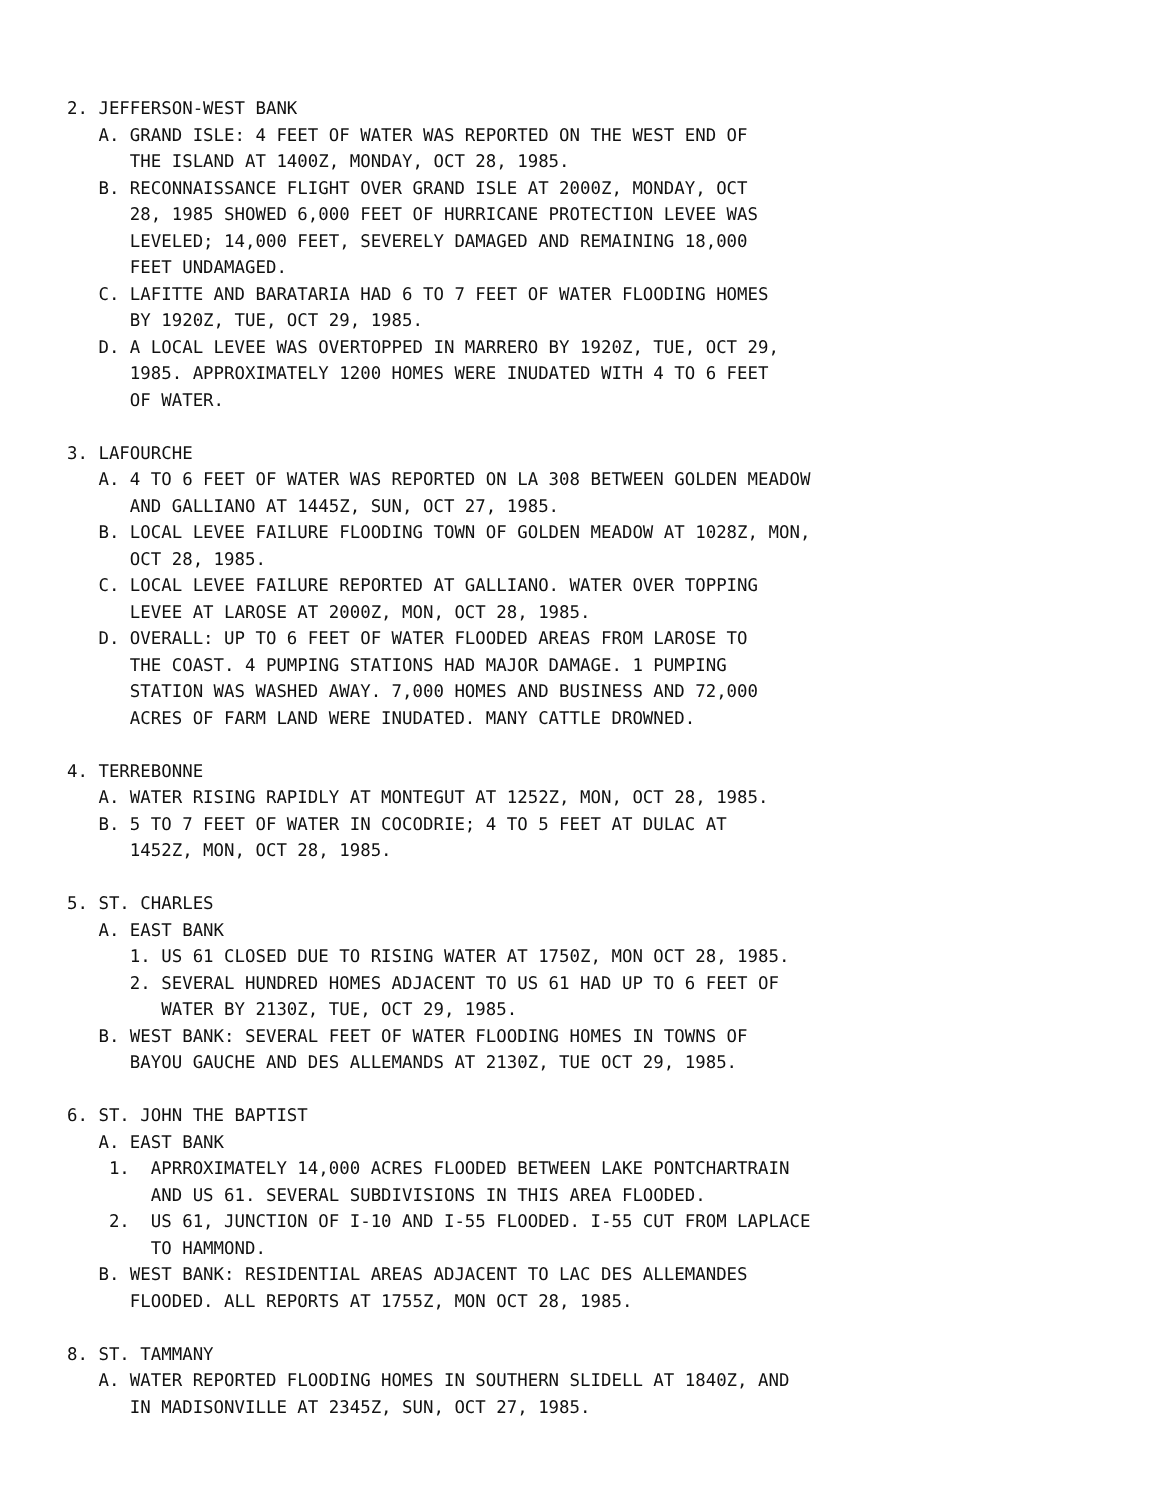2. JEFFERSON-WEST BANK
   A. GRAND ISLE: 4 FEET OF WATER WAS REPORTED ON THE WEST END OF
      THE ISLAND AT 1400Z, MONDAY, OCT 28, 1985.
   B. RECONNAISSANCE FLIGHT OVER GRAND ISLE AT 2000Z, MONDAY, OCT
      28, 1985 SHOWED 6,000 FEET OF HURRICANE PROTECTION LEVEE WAS
      LEVELED; 14,000 FEET, SEVERELY DAMAGED AND REMAINING 18,000
      FEET UNDAMAGED.
   C. LAFITTE AND BARATARIA HAD 6 TO 7 FEET OF WATER FLOODING HOMES
      BY 1920Z, TUE, OCT 29, 1985.
   D. A LOCAL LEVEE WAS OVERTOPPED IN MARRERO BY 1920Z, TUE, OCT 29,
      1985. APPROXIMATELY 1200 HOMES WERE INUDATED WITH 4 TO 6 FEET
      OF WATER.

3. LAFOURCHE
   A. 4 TO 6 FEET OF WATER WAS REPORTED ON LA 308 BETWEEN GOLDEN MEADOW
      AND GALLIANO AT 1445Z, SUN, OCT 27, 1985.
   B. LOCAL LEVEE FAILURE FLOODING TOWN OF GOLDEN MEADOW AT 1028Z, MON,
      OCT 28, 1985.
   C. LOCAL LEVEE FAILURE REPORTED AT GALLIANO. WATER OVER TOPPING
      LEVEE AT LAROSE AT 2000Z, MON, OCT 28, 1985.
   D. OVERALL: UP TO 6 FEET OF WATER FLOODED AREAS FROM LAROSE TO
      THE COAST. 4 PUMPING STATIONS HAD MAJOR DAMAGE. 1 PUMPING
      STATION WAS WASHED AWAY. 7,000 HOMES AND BUSINESS AND 72,000
      ACRES OF FARM LAND WERE INUDATED. MANY CATTLE DROWNED.

4. TERREBONNE
   A. WATER RISING RAPIDLY AT MONTEGUT AT 1252Z, MON, OCT 28, 1985.
   B. 5 TO 7 FEET OF WATER IN COCODRIE; 4 TO 5 FEET AT DULAC AT
      1452Z, MON, OCT 28, 1985.

5. ST. CHARLES
   A. EAST BANK
      1. US 61 CLOSED DUE TO RISING WATER AT 1750Z, MON OCT 28, 1985.
      2. SEVERAL HUNDRED HOMES ADJACENT TO US 61 HAD UP TO 6 FEET OF
         WATER BY 2130Z, TUE, OCT 29, 1985.
   B. WEST BANK: SEVERAL FEET OF WATER FLOODING HOMES IN TOWNS OF
      BAYOU GAUCHE AND DES ALLEMANDS AT 2130Z, TUE OCT 29, 1985.

6. ST. JOHN THE BAPTIST
   A. EAST BANK
    1.  APRROXIMATELY 14,000 ACRES FLOODED BETWEEN LAKE PONTCHARTRAIN
        AND US 61. SEVERAL SUBDIVISIONS IN THIS AREA FLOODED.
    2.  US 61, JUNCTION OF I-10 AND I-55 FLOODED. I-55 CUT FROM LAPLACE
        TO HAMMOND.
   B. WEST BANK: RESIDENTIAL AREAS ADJACENT TO LAC DES ALLEMANDES
      FLOODED. ALL REPORTS AT 1755Z, MON OCT 28, 1985.

8. ST. TAMMANY
   A. WATER REPORTED FLOODING HOMES IN SOUTHERN SLIDELL AT 1840Z, AND
      IN MADISONVILLE AT 2345Z, SUN, OCT 27, 1985.